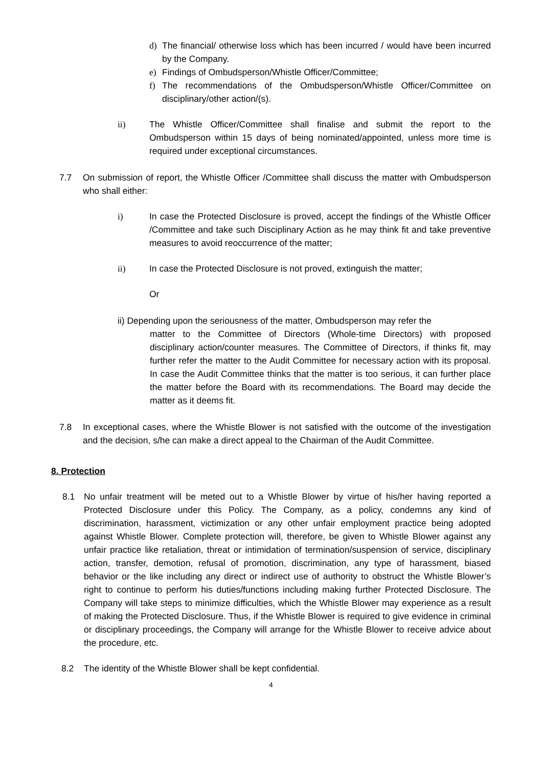d) The financial/ otherwise loss which has been incurred / would have been incurred by the Company.
e) Findings of Ombudsperson/Whistle Officer/Committee;
f) The recommendations of the Ombudsperson/Whistle Officer/Committee on disciplinary/other action/(s).
ii) The Whistle Officer/Committee shall finalise and submit the report to the Ombudsperson within 15 days of being nominated/appointed, unless more time is required under exceptional circumstances.
7.7 On submission of report, the Whistle Officer /Committee shall discuss the matter with Ombudsperson who shall either:
i) In case the Protected Disclosure is proved, accept the findings of the Whistle Officer /Committee and take such Disciplinary Action as he may think fit and take preventive measures to avoid reoccurrence of the matter;
ii) In case the Protected Disclosure is not proved, extinguish the matter;
Or
ii) Depending upon the seriousness of the matter, Ombudsperson may refer the
matter to the Committee of Directors (Whole-time Directors) with proposed disciplinary action/counter measures. The Committee of Directors, if thinks fit, may further refer the matter to the Audit Committee for necessary action with its proposal. In case the Audit Committee thinks that the matter is too serious, it can further place the matter before the Board with its recommendations. The Board may decide the matter as it deems fit.
7.8 In exceptional cases, where the Whistle Blower is not satisfied with the outcome of the investigation and the decision, s/he can make a direct appeal to the Chairman of the Audit Committee.
8. Protection
8.1 No unfair treatment will be meted out to a Whistle Blower by virtue of his/her having reported a Protected Disclosure under this Policy. The Company, as a policy, condemns any kind of discrimination, harassment, victimization or any other unfair employment practice being adopted against Whistle Blower. Complete protection will, therefore, be given to Whistle Blower against any unfair practice like retaliation, threat or intimidation of termination/suspension of service, disciplinary action, transfer, demotion, refusal of promotion, discrimination, any type of harassment, biased behavior or the like including any direct or indirect use of authority to obstruct the Whistle Blower’s right to continue to perform his duties/functions including making further Protected Disclosure. The Company will take steps to minimize difficulties, which the Whistle Blower may experience as a result of making the Protected Disclosure. Thus, if the Whistle Blower is required to give evidence in criminal or disciplinary proceedings, the Company will arrange for the Whistle Blower to receive advice about the procedure, etc.
8.2 The identity of the Whistle Blower shall be kept confidential.
4